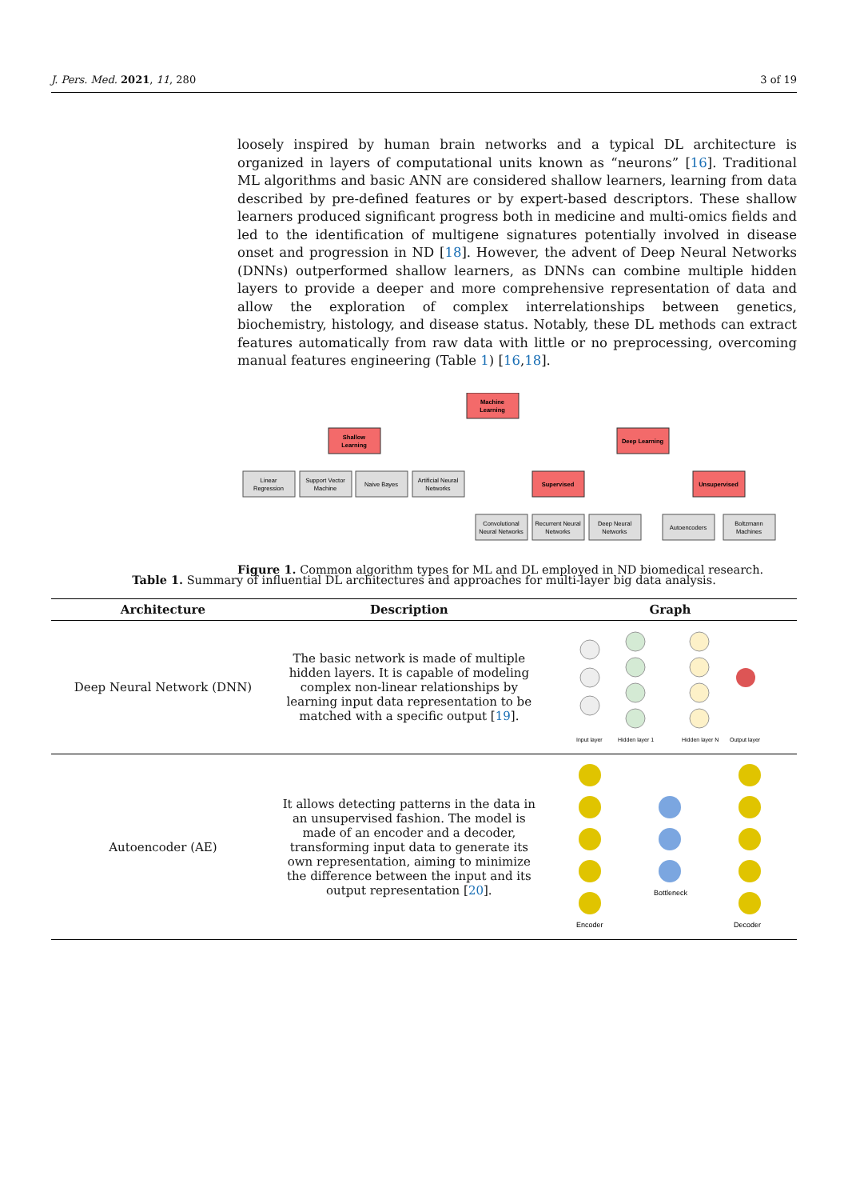J. Pers. Med. 2021, 11, 280 3 of 19
loosely inspired by human brain networks and a typical DL architecture is organized in layers of computational units known as “neurons” [16]. Traditional ML algorithms and basic ANN are considered shallow learners, learning from data described by pre-defined features or by expert-based descriptors. These shallow learners produced significant progress both in medicine and multi-omics fields and led to the identification of multigene signatures potentially involved in disease onset and progression in ND [18]. However, the advent of Deep Neural Networks (DNNs) outperformed shallow learners, as DNNs can combine multiple hidden layers to provide a deeper and more comprehensive representation of data and allow the exploration of complex interrelationships between genetics, biochemistry, histology, and disease status. Notably, these DL methods can extract features automatically from raw data with little or no preprocessing, overcoming manual features engineering (Table 1) [16,18].
Machine
Learning
Shallow
Learning
Deep Learning
Supervised
Unsupervised
Linear
Regression
Support Vector
Machine
Naive Bayes
Artificial Neural
Networks
Convolutional
Neural Networks
Recurrent Neural
Networks
Deep Neural
Networks
Autoencoders
Boltzmann
Machines
Figure 1. Common algorithm types for ML and DL employed in ND biomedical research.
Table 1. Summary of influential DL architectures and approaches for multi-layer big data analysis.
| Architecture | Description | Graph |
| --- | --- | --- |
| Deep Neural Network (DNN) | The basic network is made of multiple hidden layers. It is capable of modeling complex non-linear relationships by learning input data representation to be matched with a specific output [ 19 ]. | Input layer Hidden layer 1 Hidden layer N Output layer |
| Autoencoder (AE) | It allows detecting patterns in the data in an unsupervised fashion. The model is made of an encoder and a decoder, transforming input data to generate its own representation, aiming to minimize the difference between the input and its output representation [ 20 ]. | Bottleneck Encoder Decoder |